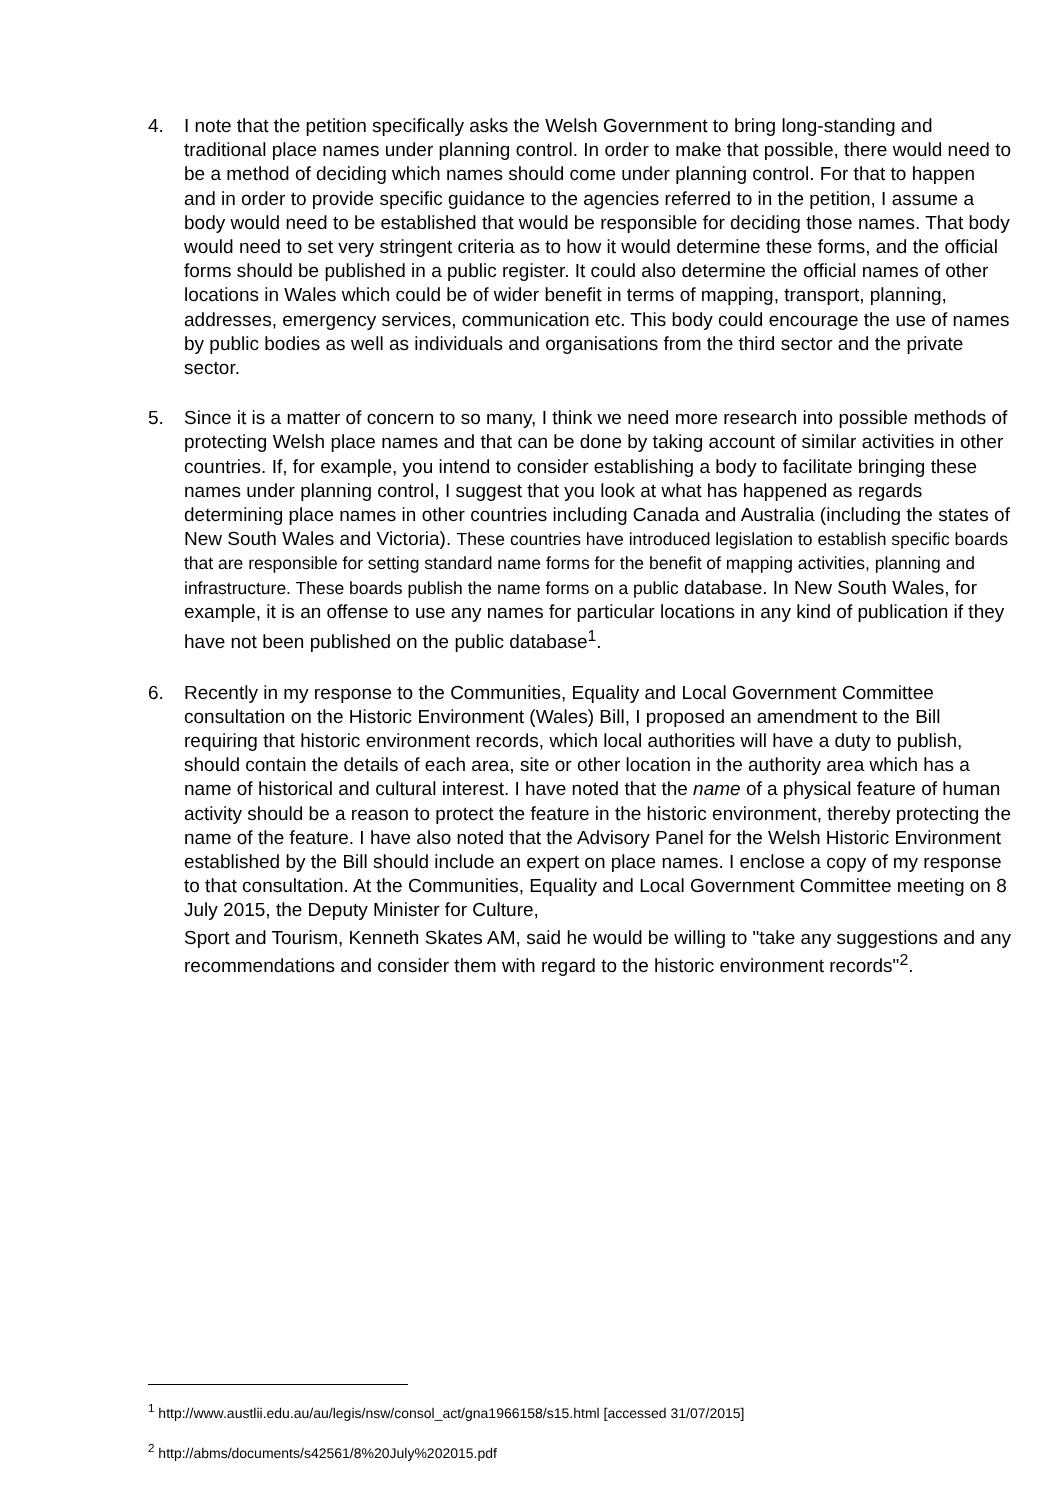4. I note that the petition specifically asks the Welsh Government to bring long-standing and traditional place names under planning control. In order to make that possible, there would need to be a method of deciding which names should come under planning control. For that to happen and in order to provide specific guidance to the agencies referred to in the petition, I assume a body would need to be established that would be responsible for deciding those names. That body would need to set very stringent criteria as to how it would determine these forms, and the official forms should be published in a public register. It could also determine the official names of other locations in Wales which could be of wider benefit in terms of mapping, transport, planning, addresses, emergency services, communication etc. This body could encourage the use of names by public bodies as well as individuals and organisations from the third sector and the private sector.
5. Since it is a matter of concern to so many, I think we need more research into possible methods of protecting Welsh place names and that can be done by taking account of similar activities in other countries. If, for example, you intend to consider establishing a body to facilitate bringing these names under planning control, I suggest that you look at what has happened as regards determining place names in other countries including Canada and Australia (including the states of New South Wales and Victoria). These countries have introduced legislation to establish specific boards that are responsible for setting standard name forms for the benefit of mapping activities, planning and infrastructure. These boards publish the name forms on a public database. In New South Wales, for example, it is an offense to use any names for particular locations in any kind of publication if they have not been published on the public database<sup>1</sup>.
6. Recently in my response to the Communities, Equality and Local Government Committee consultation on the Historic Environment (Wales) Bill, I proposed an amendment to the Bill requiring that historic environment records, which local authorities will have a duty to publish, should contain the details of each area, site or other location in the authority area which has a name of historical and cultural interest. I have noted that the name of a physical feature of human activity should be a reason to protect the feature in the historic environment, thereby protecting the name of the feature. I have also noted that the Advisory Panel for the Welsh Historic Environment established by the Bill should include an expert on place names. I enclose a copy of my response to that consultation. At the Communities, Equality and Local Government Committee meeting on 8 July 2015, the Deputy Minister for Culture,
Sport and Tourism, Kenneth Skates AM, said he would be willing to "take any suggestions and any recommendations and consider them with regard to the historic environment records"<sup>2</sup>.
<sup>1</sup> http://www.austlii.edu.au/au/legis/nsw/consol_act/gna1966158/s15.html [accessed 31/07/2015]
<sup>2</sup> http://abms/documents/s42561/8%20July%202015.pdf